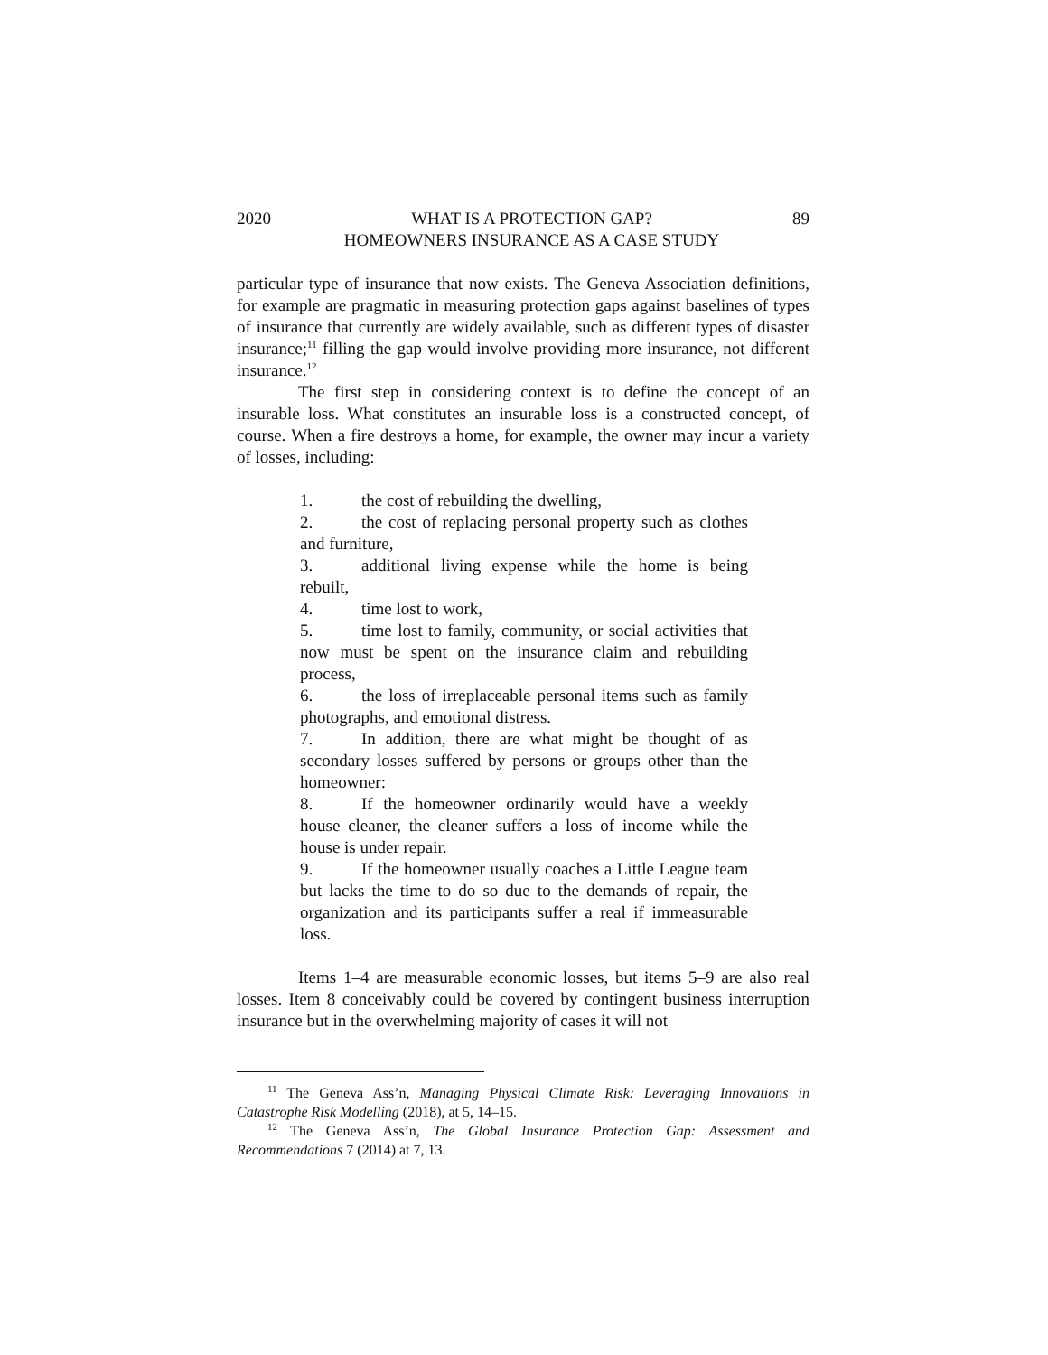2020 WHAT IS A PROTECTION GAP?
HOMEOWNERS INSURANCE AS A CASE STUDY
89
particular type of insurance that now exists. The Geneva Association definitions, for example are pragmatic in measuring protection gaps against baselines of types of insurance that currently are widely available, such as different types of disaster insurance;<sup>11</sup> filling the gap would involve providing more insurance, not different insurance.<sup>12</sup>
The first step in considering context is to define the concept of an insurable loss. What constitutes an insurable loss is a constructed concept, of course. When a fire destroys a home, for example, the owner may incur a variety of losses, including:
1. the cost of rebuilding the dwelling,
2. the cost of replacing personal property such as clothes and furniture,
3. additional living expense while the home is being rebuilt,
4. time lost to work,
5. time lost to family, community, or social activities that now must be spent on the insurance claim and rebuilding process,
6. the loss of irreplaceable personal items such as family photographs, and emotional distress.
7. In addition, there are what might be thought of as secondary losses suffered by persons or groups other than the homeowner:
8. If the homeowner ordinarily would have a weekly house cleaner, the cleaner suffers a loss of income while the house is under repair.
9. If the homeowner usually coaches a Little League team but lacks the time to do so due to the demands of repair, the organization and its participants suffer a real if immeasurable loss.
Items 1–4 are measurable economic losses, but items 5–9 are also real losses. Item 8 conceivably could be covered by contingent business interruption insurance but in the overwhelming majority of cases it will not
<sup>11</sup> The Geneva Ass’n, Managing Physical Climate Risk: Leveraging Innovations in Catastrophe Risk Modelling (2018), at 5, 14–15.
<sup>12</sup> The Geneva Ass’n, The Global Insurance Protection Gap: Assessment and Recommendations 7 (2014) at 7, 13.